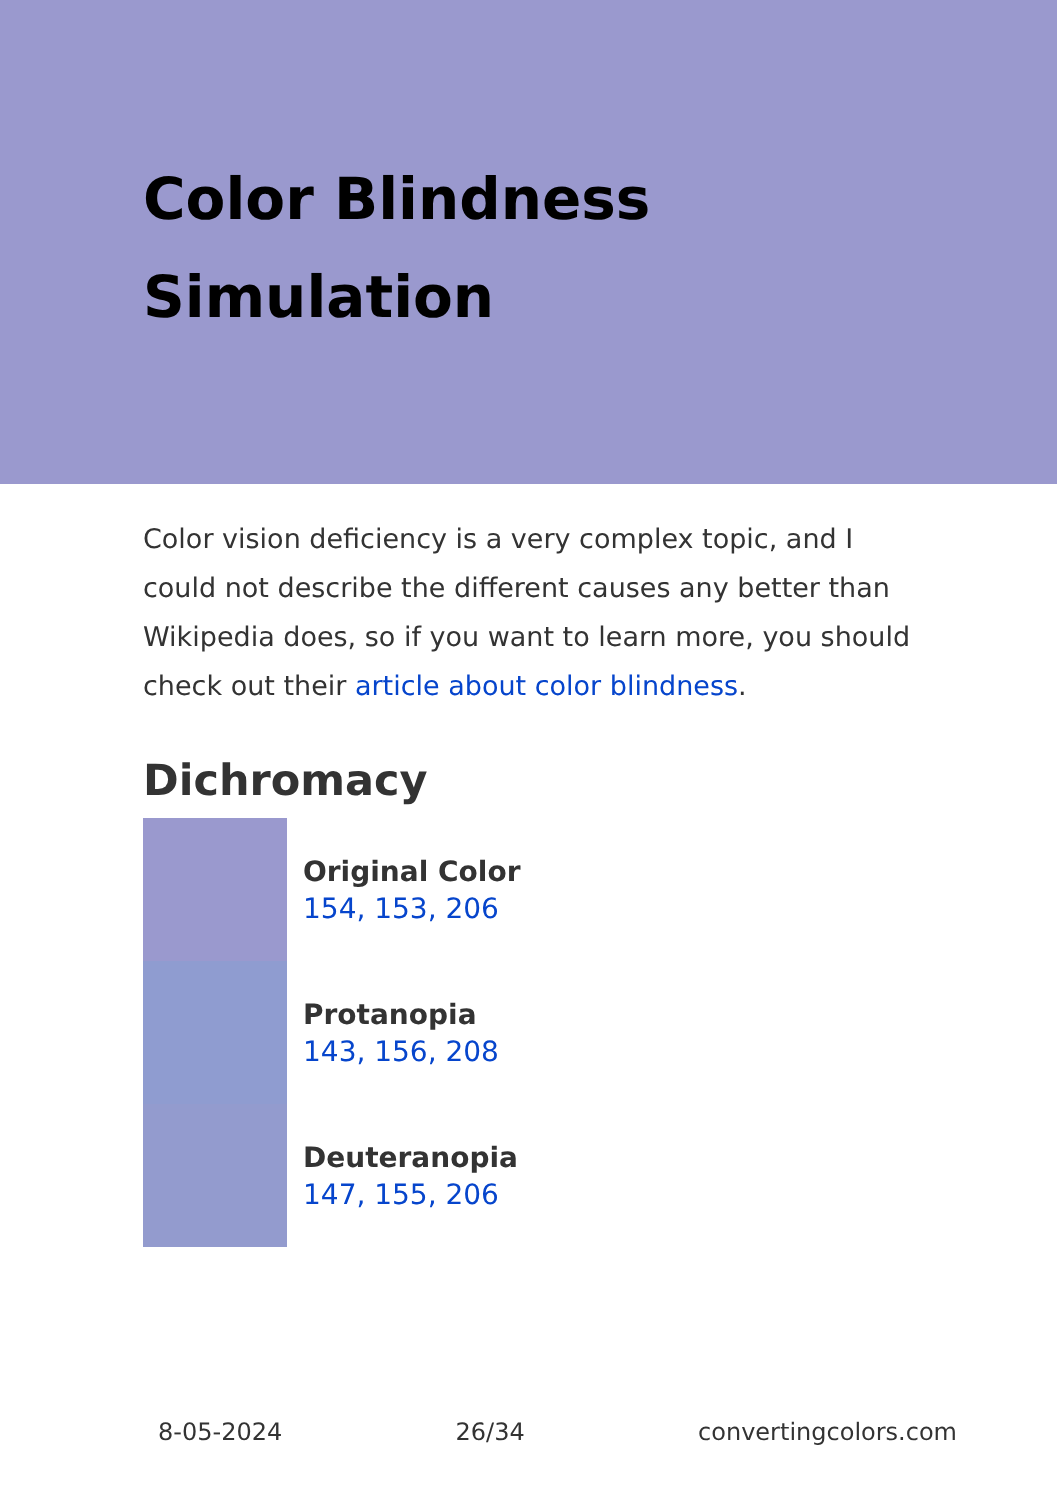Color Blindness
Simulation
Color vision deficiency is a very complex topic, and I could not describe the different causes any better than Wikipedia does, so if you want to learn more, you should check out their article about color blindness.
Dichromacy
Original Color
154, 153, 206
Protanopia
143, 156, 208
Deuteranopia
147, 155, 206
8-05-2024 26/34 convertingcolors.com